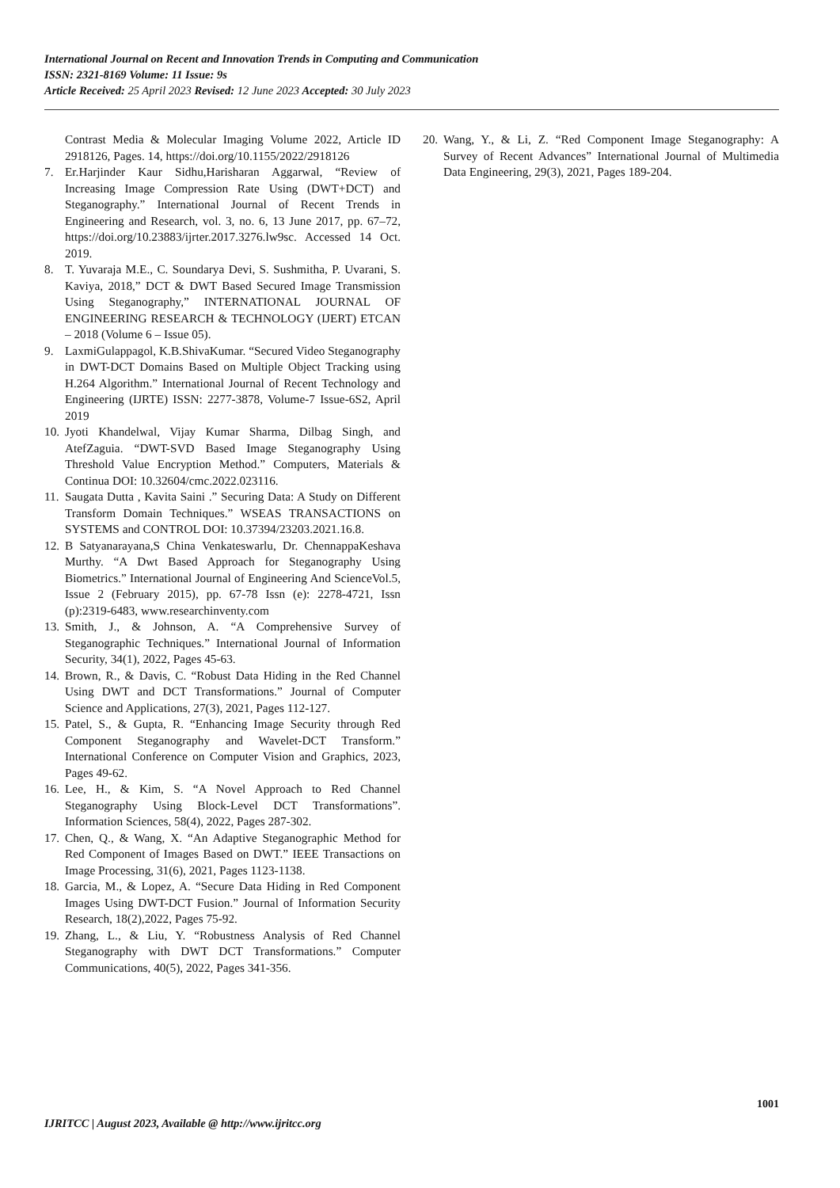International Journal on Recent and Innovation Trends in Computing and Communication
ISSN: 2321-8169 Volume: 11 Issue: 9s
Article Received: 25 April 2023 Revised: 12 June 2023 Accepted: 30 July 2023
Contrast Media & Molecular Imaging Volume 2022, Article ID 2918126, Pages. 14, https://doi.org/10.1155/2022/2918126
7. Er.Harjinder Kaur Sidhu,Harisharan Aggarwal, “Review of Increasing Image Compression Rate Using (DWT+DCT) and Steganography.” International Journal of Recent Trends in Engineering and Research, vol. 3, no. 6, 13 June 2017, pp. 67–72, https://doi.org/10.23883/ijrter.2017.3276.lw9sc. Accessed 14 Oct. 2019.
8. T. Yuvaraja M.E., C. Soundarya Devi, S. Sushmitha, P. Uvarani, S. Kaviya, 2018,” DCT & DWT Based Secured Image Transmission Using Steganography,” INTERNATIONAL JOURNAL OF ENGINEERING RESEARCH & TECHNOLOGY (IJERT) ETCAN – 2018 (Volume 6 – Issue 05).
9. LaxmiGulappagol, K.B.ShivaKumar. “Secured Video Steganography in DWT-DCT Domains Based on Multiple Object Tracking using H.264 Algorithm.” International Journal of Recent Technology and Engineering (IJRTE) ISSN: 2277-3878, Volume-7 Issue-6S2, April 2019
10. Jyoti Khandelwal, Vijay Kumar Sharma, Dilbag Singh, and AtefZaguia. “DWT-SVD Based Image Steganography Using Threshold Value Encryption Method.” Computers, Materials & Continua DOI: 10.32604/cmc.2022.023116.
11. Saugata Dutta , Kavita Saini .” Securing Data: A Study on Different Transform Domain Techniques.” WSEAS TRANSACTIONS on SYSTEMS and CONTROL DOI: 10.37394/23203.2021.16.8.
12. B Satyanarayana,S China Venkateswarlu, Dr. ChennappaKeshava Murthy. “A Dwt Based Approach for Steganography Using Biometrics.” International Journal of Engineering And ScienceVol.5, Issue 2 (February 2015), pp. 67-78 Issn (e): 2278-4721, Issn (p):2319-6483, www.researchinventy.com
13. Smith, J., & Johnson, A. “A Comprehensive Survey of Steganographic Techniques.” International Journal of Information Security, 34(1), 2022, Pages 45-63.
14. Brown, R., & Davis, C. “Robust Data Hiding in the Red Channel Using DWT and DCT Transformations.” Journal of Computer Science and Applications, 27(3), 2021, Pages 112-127.
15. Patel, S., & Gupta, R. “Enhancing Image Security through Red Component Steganography and Wavelet-DCT Transform.” International Conference on Computer Vision and Graphics, 2023, Pages 49-62.
16. Lee, H., & Kim, S. “A Novel Approach to Red Channel Steganography Using Block-Level DCT Transformations”. Information Sciences, 58(4), 2022, Pages 287-302.
17. Chen, Q., & Wang, X. “An Adaptive Steganographic Method for Red Component of Images Based on DWT.” IEEE Transactions on Image Processing, 31(6), 2021, Pages 1123-1138.
18. Garcia, M., & Lopez, A. “Secure Data Hiding in Red Component Images Using DWT-DCT Fusion.” Journal of Information Security Research, 18(2),2022, Pages 75-92.
19. Zhang, L., & Liu, Y. “Robustness Analysis of Red Channel Steganography with DWT DCT Transformations.” Computer Communications, 40(5), 2022, Pages 341-356.
20. Wang, Y., & Li, Z. “Red Component Image Steganography: A Survey of Recent Advances” International Journal of Multimedia Data Engineering, 29(3), 2021, Pages 189-204.
1001
IJRITCC | August 2023, Available @ http://www.ijritcc.org